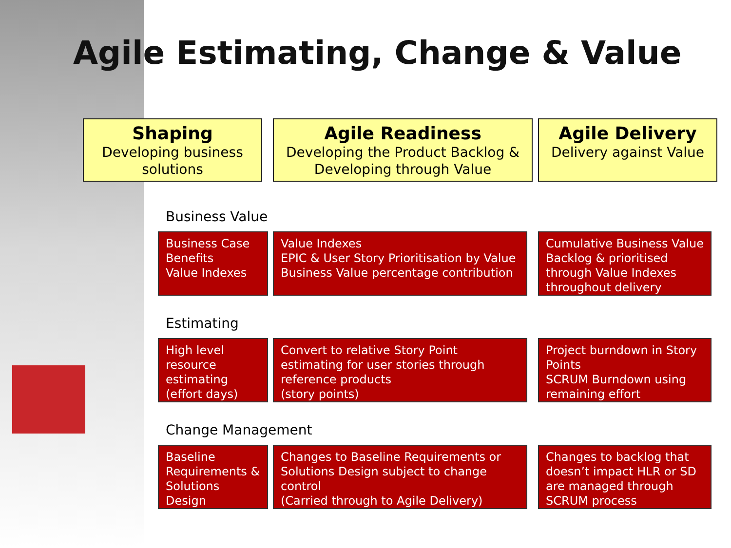Agile Estimating, Change & Value
Shaping
Developing business solutions
Agile Readiness
Developing the Product Backlog & Developing through Value
Agile Delivery
Delivery against Value
Business Value
Business Case
Benefits
Value Indexes
Value Indexes
EPIC & User Story Prioritisation by Value
Business Value percentage contribution
Cumulative Business Value Backlog & prioritised through Value Indexes throughout delivery
Estimating
High level resource estimating (effort days)
Convert to relative Story Point estimating for user stories through reference products
(story points)
Project burndown in Story Points
SCRUM Burndown using remaining effort
Change Management
Baseline Requirements & Solutions Design
Changes to Baseline Requirements or Solutions Design subject to change control
(Carried through to Agile Delivery)
Changes to backlog that doesn’t impact HLR or SD are managed through SCRUM process